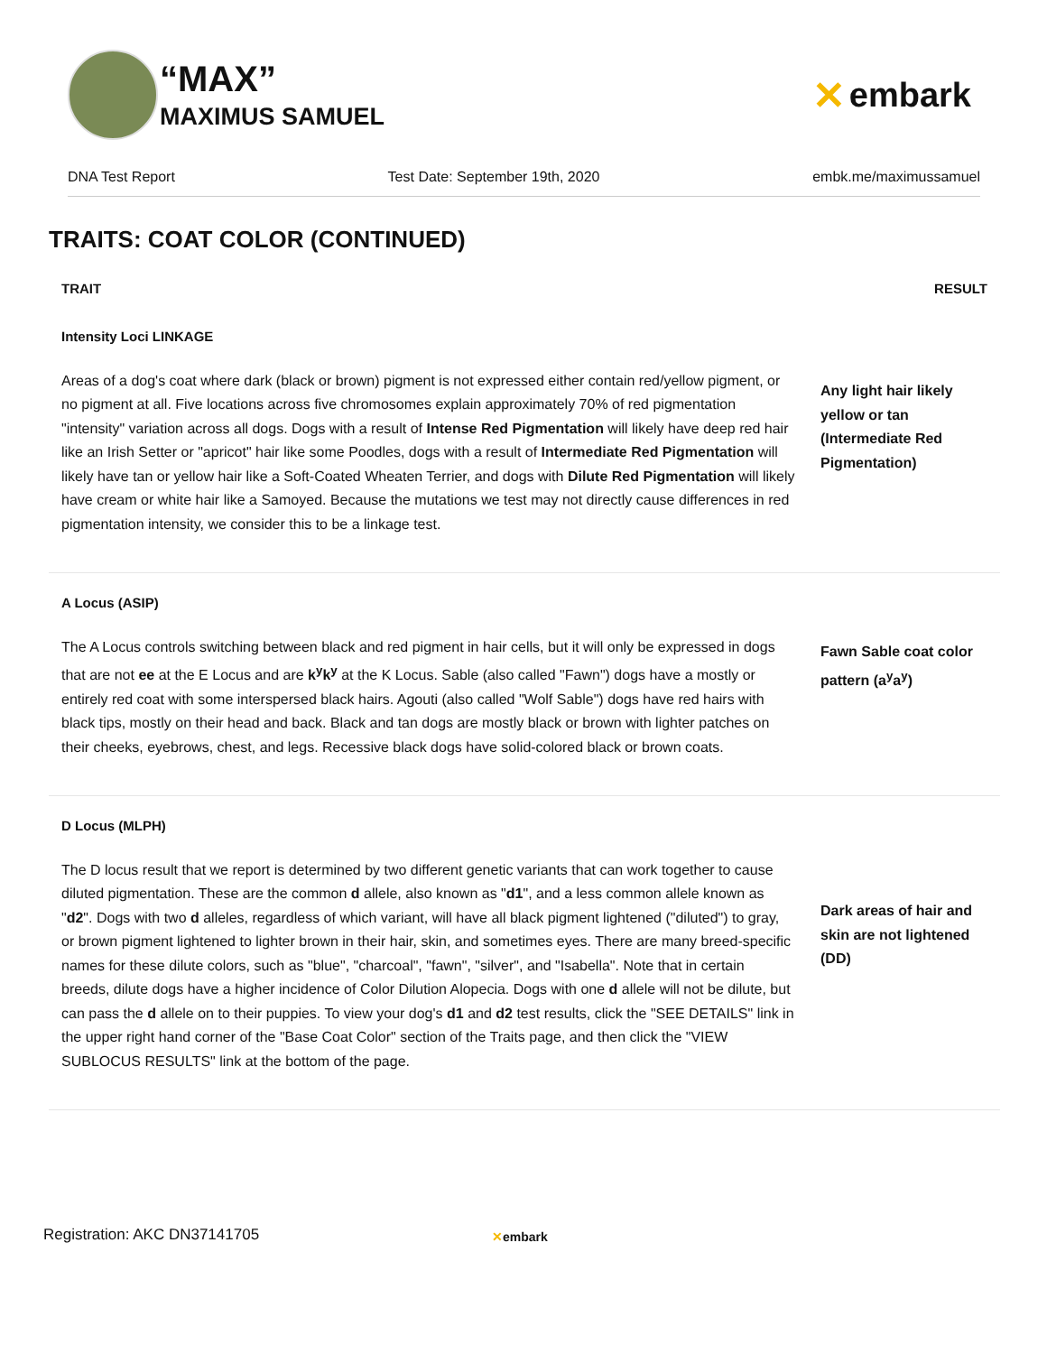“MAX”
MAXIMUS SAMUEL
✕ embark
DNA Test Report Test Date: September 19th, 2020 embk.me/maximussamuel
TRAITS: COAT COLOR (CONTINUED)
| TRAIT | RESULT |
| --- | --- |
| Intensity Loci LINKAGE Areas of a dog's coat where dark (black or brown) pigment is not expressed either contain red/yellow pigment, or no pigment at all. Five locations across five chromosomes explain approximately 70% of red pigmentation "intensity" variation across all dogs. Dogs with a result of Intense Red Pigmentation will likely have deep red hair like an Irish Setter or "apricot" hair like some Poodles, dogs with a result of Intermediate Red Pigmentation will likely have tan or yellow hair like a Soft-Coated Wheaten Terrier, and dogs with Dilute Red Pigmentation will likely have cream or white hair like a Samoyed. Because the mutations we test may not directly cause differences in red pigmentation intensity, we consider this to be a linkage test. | Any light hair likely yellow or tan (Intermediate Red Pigmentation) |
| A Locus (ASIP) The A Locus controls switching between black and red pigment in hair cells, but it will only be expressed in dogs that are not ee at the E Locus and are k<sup>y</sup>k<sup>y</sup> at the K Locus. Sable (also called "Fawn") dogs have a mostly or entirely red coat with some interspersed black hairs. Agouti (also called "Wolf Sable") dogs have red hairs with black tips, mostly on their head and back. Black and tan dogs are mostly black or brown with lighter patches on their cheeks, eyebrows, chest, and legs. Recessive black dogs have solid-colored black or brown coats. | Fawn Sable coat color pattern (a<sup>y</sup>a<sup>y</sup>) |
| D Locus (MLPH) The D locus result that we report is determined by two different genetic variants that can work together to cause diluted pigmentation. These are the common d allele, also known as " d1 ", and a less common allele known as " d2 ". Dogs with two d alleles, regardless of which variant, will have all black pigment lightened ("diluted") to gray, or brown pigment lightened to lighter brown in their hair, skin, and sometimes eyes. There are many breed-specific names for these dilute colors, such as "blue", "charcoal", "fawn", "silver", and "Isabella". Note that in certain breeds, dilute dogs have a higher incidence of Color Dilution Alopecia. Dogs with one d allele will not be dilute, but can pass the d allele on to their puppies. To view your dog's d1 and d2 test results, click the "SEE DETAILS" link in the upper right hand corner of the "Base Coat Color" section of the Traits page, and then click the "VIEW SUBLOCUS RESULTS" link at the bottom of the page. | Dark areas of hair and skin are not lightened (DD) |
Registration: AKC DN37141705 ✕embark